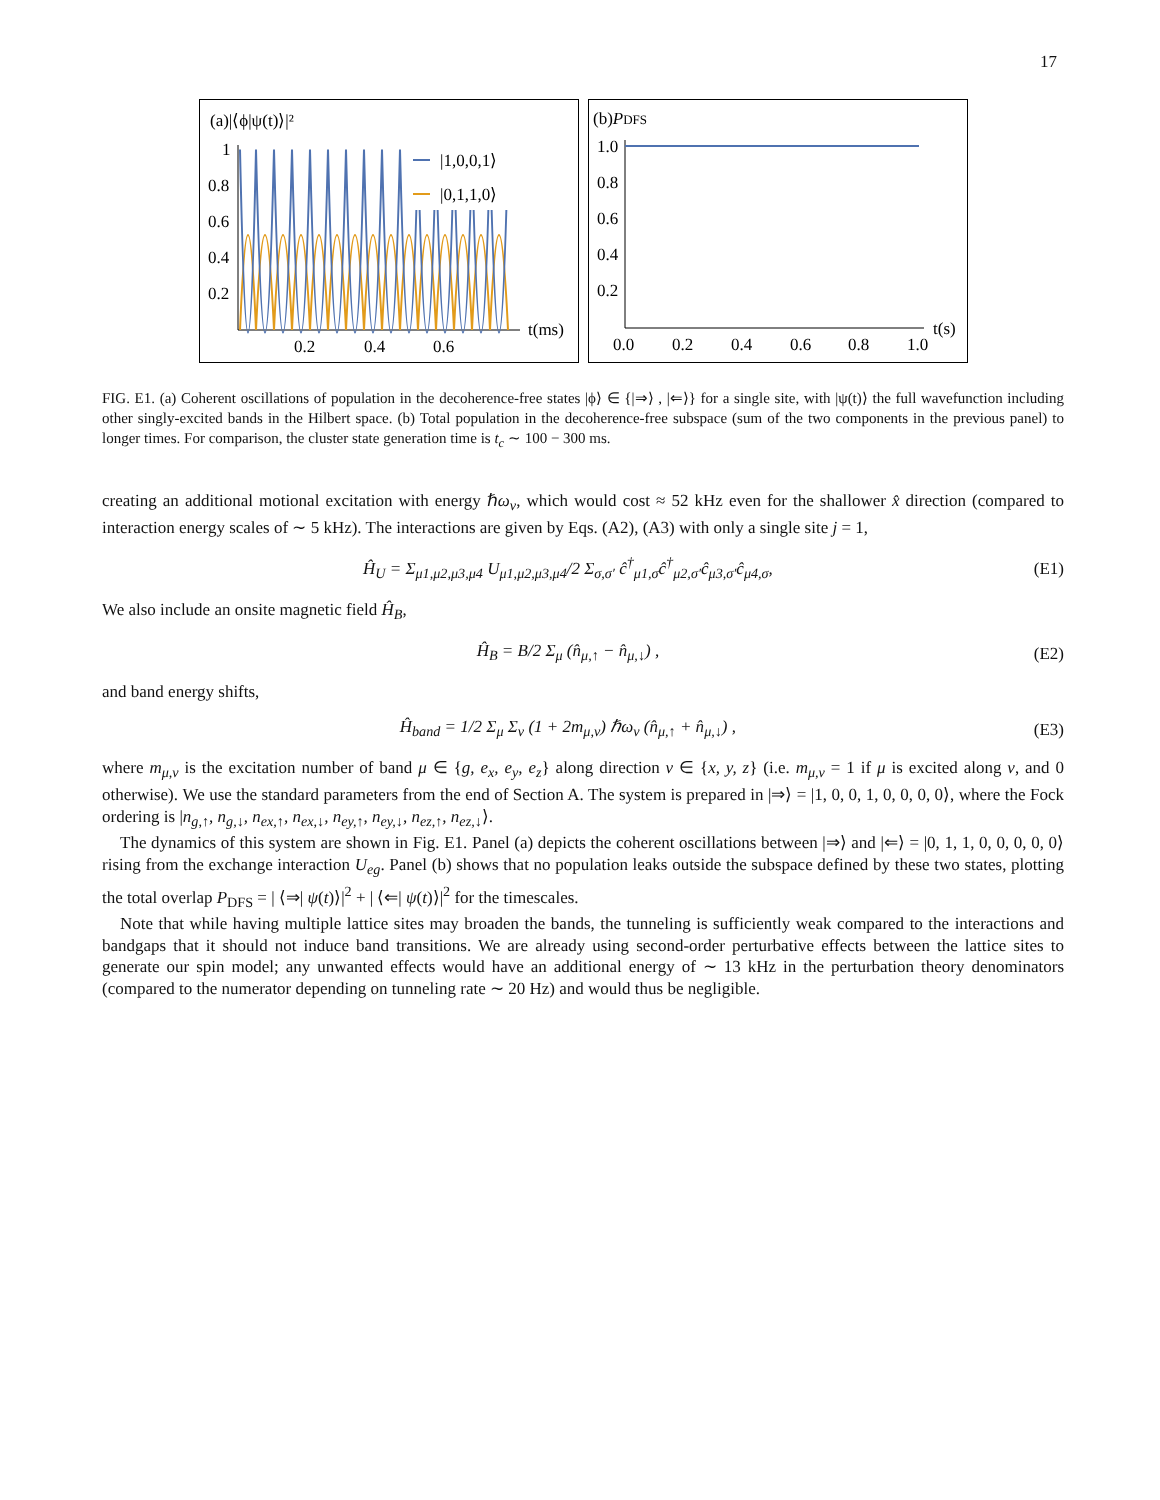17
(a)|⟨ϕ|ψ(t)⟩|²
1
0.8
0.6
0.4
0.2
0.2
0.4
0.6
t(ms)
|1,0,0,1⟩
|0,1,1,0⟩
(b)PDFS
1.0
0.8
0.6
0.4
0.2
0.0
0.2
0.4
0.6
0.8
1.0
t(s)
FIG. E1. (a) Coherent oscillations of population in the decoherence-free states |ϕ⟩ ∈ {|⇒⟩ , |⇐⟩} for a single site, with |ψ(t)⟩ the full wavefunction including other singly-excited bands in the Hilbert space. (b) Total population in the decoherence-free subspace (sum of the two components in the previous panel) to longer times. For comparison, the cluster state generation time is t<sub>c</sub> ∼ 100 − 300 ms.
creating an additional motional excitation with energy ℏω<sub>ν</sub>, which would cost ≈ 52 kHz even for the shallower x̂ direction (compared to interaction energy scales of ∼ 5 kHz). The interactions are given by Eqs. (A2), (A3) with only a single site j = 1,
Ĥ<sub>U</sub> = Σ<sub>μ1,μ2,μ3,μ4</sub> U<sub>μ1,μ2,μ3,μ4</sub>/2 Σ<sub>σ,σ′</sub> ĉ<sup>†</sup><sub>μ1,σ</sub>ĉ<sup>†</sup><sub>μ2,σ′</sub>ĉ<sub>μ3,σ′</sub>ĉ<sub>μ4,σ</sub>, (E1)
We also include an onsite magnetic field Ĥ<sub>B</sub>,
Ĥ<sub>B</sub> = B/2 Σ<sub>μ</sub> (n̂<sub>μ,↑</sub> − n̂<sub>μ,↓</sub>) , (E2)
and band energy shifts,
Ĥ<sub>band</sub> = 1/2 Σ<sub>μ</sub> Σ<sub>ν</sub> (1 + 2m<sub>μ,ν</sub>) ℏω<sub>ν</sub> (n̂<sub>μ,↑</sub> + n̂<sub>μ,↓</sub>) , (E3)
where m<sub>μ,ν</sub> is the excitation number of band μ ∈ {g, e<sub>x</sub>, e<sub>y</sub>, e<sub>z</sub>} along direction ν ∈ {x, y, z} (i.e. m<sub>μ,ν</sub> = 1 if μ is excited along ν, and 0 otherwise). We use the standard parameters from the end of Section A. The system is prepared in |⇒⟩ = |1, 0, 0, 1, 0, 0, 0, 0⟩, where the Fock ordering is |n<sub>g,↑</sub>, n<sub>g,↓</sub>, n<sub>ex,↑</sub>, n<sub>ex,↓</sub>, n<sub>ey,↑</sub>, n<sub>ey,↓</sub>, n<sub>ez,↑</sub>, n<sub>ez,↓</sub>⟩.
The dynamics of this system are shown in Fig. E1. Panel (a) depicts the coherent oscillations between |⇒⟩ and |⇐⟩ = |0, 1, 1, 0, 0, 0, 0, 0⟩ rising from the exchange interaction U<sub>eg</sub>. Panel (b) shows that no population leaks outside the subspace defined by these two states, plotting the total overlap P<sub>DFS</sub> = | ⟨⇒| ψ(t)⟩|<sup>2</sup> + | ⟨⇐| ψ(t)⟩|<sup>2</sup> for the timescales.
Note that while having multiple lattice sites may broaden the bands, the tunneling is sufficiently weak compared to the interactions and bandgaps that it should not induce band transitions. We are already using second-order perturbative effects between the lattice sites to generate our spin model; any unwanted effects would have an additional energy of ∼ 13 kHz in the perturbation theory denominators (compared to the numerator depending on tunneling rate ∼ 20 Hz) and would thus be negligible.